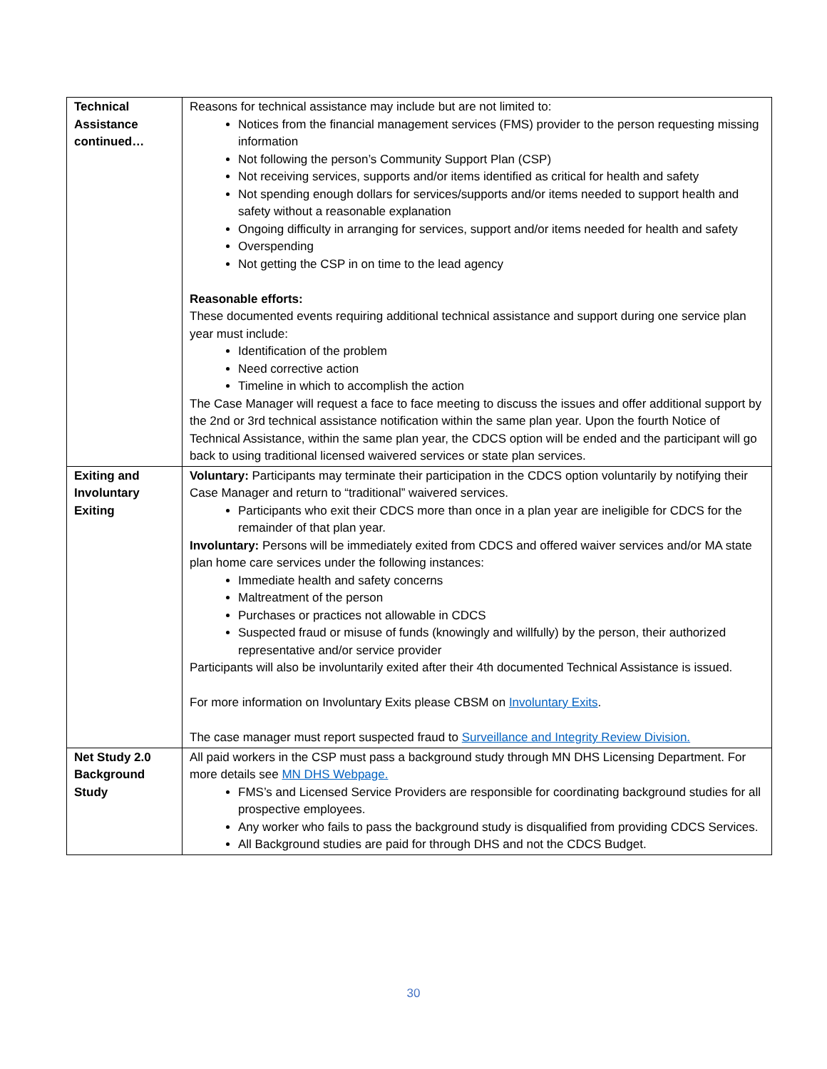| Technical Assistance continued… | Reasons for technical assistance may include but are not limited to: Notices from the financial management services (FMS) provider to the person requesting missing information Not following the person’s Community Support Plan (CSP) Not receiving services, supports and/or items identified as critical for health and safety Not spending enough dollars for services/supports and/or items needed to support health and safety without a reasonable explanation Ongoing difficulty in arranging for services, support and/or items needed for health and safety Overspending Not getting the CSP in on time to the lead agency Reasonable efforts: These documented events requiring additional technical assistance and support during one service plan year must include: Identification of the problem Need corrective action Timeline in which to accomplish the action The Case Manager will request a face to face meeting to discuss the issues and offer additional support by the 2nd or 3rd technical assistance notification within the same plan year. Upon the fourth Notice of Technical Assistance, within the same plan year, the CDCS option will be ended and the participant will go back to using traditional licensed waivered services or state plan services. |
| Exiting and Involuntary Exiting | Voluntary: Participants may terminate their participation in the CDCS option voluntarily by notifying their Case Manager and return to “traditional” waivered services. Participants who exit their CDCS more than once in a plan year are ineligible for CDCS for the remainder of that plan year. Involuntary: Persons will be immediately exited from CDCS and offered waiver services and/or MA state plan home care services under the following instances: Immediate health and safety concerns Maltreatment of the person Purchases or practices not allowable in CDCS Suspected fraud or misuse of funds (knowingly and willfully) by the person, their authorized representative and/or service provider Participants will also be involuntarily exited after their 4th documented Technical Assistance is issued. For more information on Involuntary Exits please CBSM on Involuntary Exits . The case manager must report suspected fraud to Surveillance and Integrity Review Division. |
| Net Study 2.0 Background Study | All paid workers in the CSP must pass a background study through MN DHS Licensing Department. For more details see MN DHS Webpage. FMS’s and Licensed Service Providers are responsible for coordinating background studies for all prospective employees. Any worker who fails to pass the background study is disqualified from providing CDCS Services. All Background studies are paid for through DHS and not the CDCS Budget. |
30